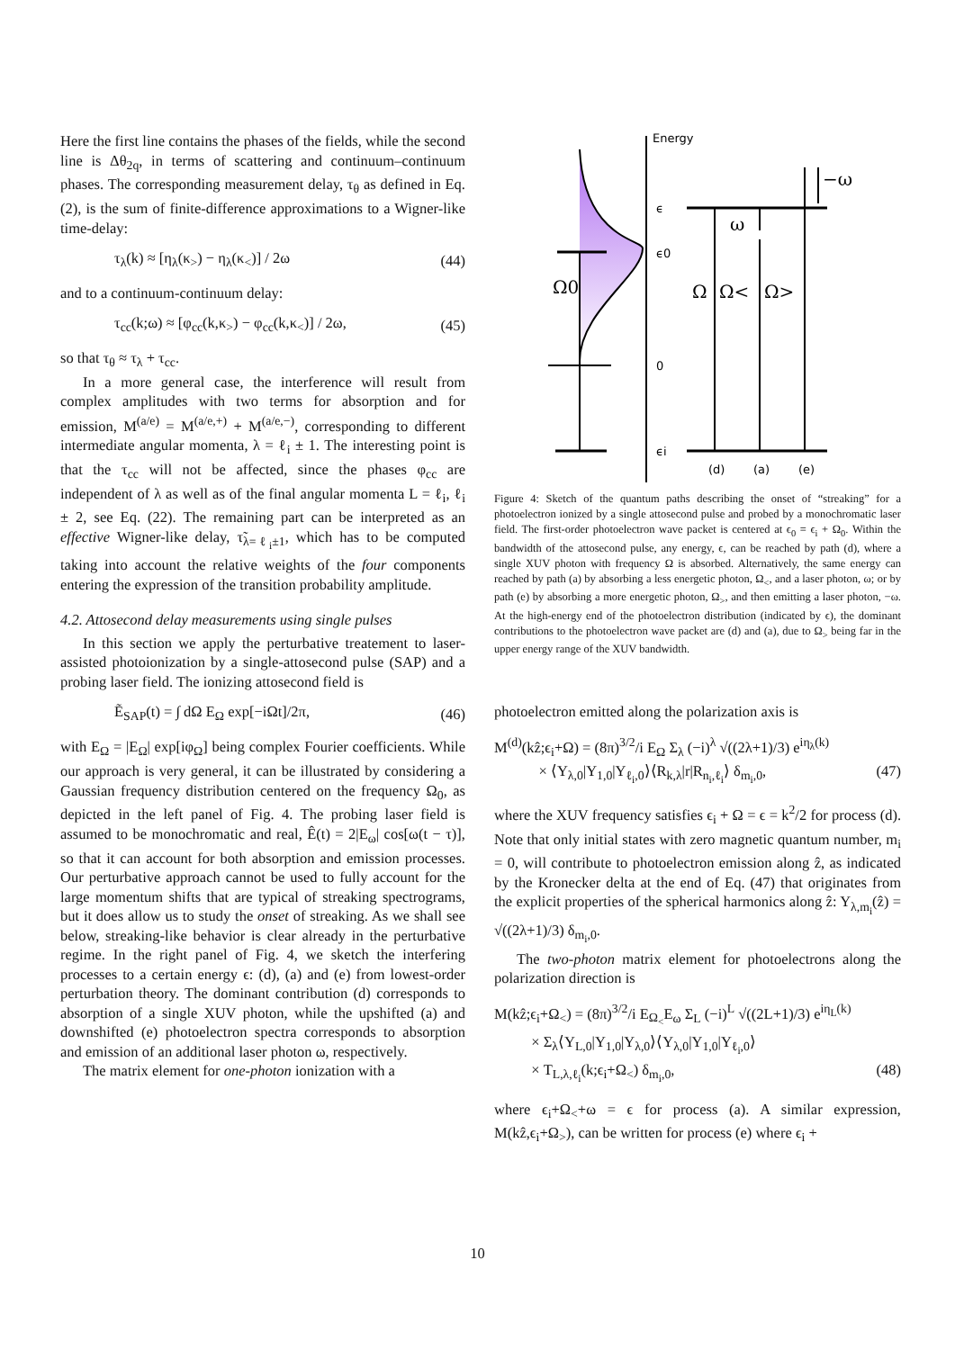Here the first line contains the phases of the fields, while the second line is Δθ<sub>2q</sub>, in terms of scattering and continuum–continuum phases. The corresponding measurement delay, τ<sub>θ</sub> as defined in Eq. (2), is the sum of finite-difference approximations to a Wigner-like time-delay:
τ<sub>λ</sub>(k) ≈ [η<sub>λ</sub>(κ<sub>></sub>) − η<sub>λ</sub>(κ<sub><</sub>)] / 2ω (44)
and to a continuum-continuum delay:
τ<sub>cc</sub>(k;ω) ≈ [φ<sub>cc</sub>(k,κ<sub>></sub>) − φ<sub>cc</sub>(k,κ<sub><</sub>)] / 2ω, (45)
so that τ<sub>θ</sub> ≈ τ<sub>λ</sub> + τ<sub>cc</sub>.
In a more general case, the interference will result from complex amplitudes with two terms for absorption and for emission, M<sup>(a/e)</sup> = M<sup>(a/e,+)</sup> + M<sup>(a/e,−)</sup>, corresponding to different intermediate angular momenta, λ = ℓ<sub>i</sub> ± 1. The interesting point is that the τ<sub>cc</sub> will not be affected, since the phases φ<sub>cc</sub> are independent of λ as well as of the final angular momenta L = ℓ<sub>i</sub>, ℓ<sub>i</sub> ± 2, see Eq. (22). The remaining part can be interpreted as an effective Wigner-like delay, τ̃<sub>λ=ℓ<sub>i</sub>±1</sub>, which has to be computed taking into account the relative weights of the four components entering the expression of the transition probability amplitude.
4.2. Attosecond delay measurements using single pulses
In this section we apply the perturbative treatement to laser-assisted photoionization by a single-attosecond pulse (SAP) and a probing laser field. The ionizing attosecond field is
Ẽ<sub>SAP</sub>(t) = ∫ dΩ E<sub>Ω</sub> exp[−iΩt]/2π, (46)
with E<sub>Ω</sub> = |E<sub>Ω</sub>| exp[iφ<sub>Ω</sub>] being complex Fourier coefficients. While our approach is very general, it can be illustrated by considering a Gaussian frequency distribution centered on the frequency Ω<sub>0</sub>, as depicted in the left panel of Fig. 4. The probing laser field is assumed to be monochromatic and real, Ê(t) = 2|E<sub>ω</sub>| cos[ω(t − τ)], so that it can account for both absorption and emission processes. Our perturbative approach cannot be used to fully account for the large momentum shifts that are typical of streaking spectrograms, but it does allow us to study the onset of streaking. As we shall see below, streaking-like behavior is clear already in the perturbative regime. In the right panel of Fig. 4, we sketch the interfering processes to a certain energy ϵ: (d), (a) and (e) from lowest-order perturbation theory. The dominant contribution (d) corresponds to absorption of a single XUV photon, while the upshifted (a) and downshifted (e) photoelectron spectra corresponds to absorption and emission of an additional laser photon ω, respectively.
The matrix element for one-photon ionization with a
Energy
ϵ
ϵ0
0
ϵi
(d)
(a)
(e)
Ω0
Ω
Ω<
Ω>
ω
−ω
Figure 4: Sketch of the quantum paths describing the onset of “streaking” for a photoelectron ionized by a single attosecond pulse and probed by a monochromatic laser field. The first-order photoelectron wave packet is centered at ϵ<sub>0</sub> = ϵ<sub>i</sub> + Ω<sub>0</sub>. Within the bandwidth of the attosecond pulse, any energy, ϵ, can be reached by path (d), where a single XUV photon with frequency Ω is absorbed. Alternatively, the same energy can reached by path (a) by absorbing a less energetic photon, Ω<sub><</sub>, and a laser photon, ω; or by path (e) by absorbing a more energetic photon, Ω<sub>></sub>, and then emitting a laser photon, −ω. At the high-energy end of the photoelectron distribution (indicated by ϵ), the dominant contributions to the photoelectron wave packet are (d) and (a), due to Ω<sub>></sub> being far in the upper energy range of the XUV bandwidth.
photoelectron emitted along the polarization axis is
M<sup>(d)</sup>(kẑ;ϵ<sub>i</sub>+Ω) = (8π)<sup>3/2</sup>/i E<sub>Ω</sub> Σ<sub>λ</sub> (−i)<sup>λ</sup> √((2λ+1)/3) e<sup>iη<sub>λ</sub>(k)</sup>
× ⟨Y<sub>λ,0</sub>|Y<sub>1,0</sub>|Y<sub>ℓ<sub>i</sub>,0</sub>⟩⟨R<sub>k,λ</sub>|r|R<sub>n<sub>i</sub>,ℓ<sub>i</sub></sub>⟩ δ<sub>m<sub>i</sub>,0</sub>, (47)
where the XUV frequency satisfies ϵ<sub>i</sub> + Ω = ϵ = k<sup>2</sup>/2 for process (d). Note that only initial states with zero magnetic quantum number, m<sub>i</sub> = 0, will contribute to photoelectron emission along ẑ, as indicated by the Kronecker delta at the end of Eq. (47) that originates from the explicit properties of the spherical harmonics along ẑ: Y<sub>λ,m<sub>i</sub></sub>(ẑ) = √((2λ+1)/3) δ<sub>m<sub>i</sub>,0</sub>.
The two-photon matrix element for photoelectrons along the polarization direction is
M(kẑ;ϵ<sub>i</sub>+Ω<sub><</sub>) = (8π)<sup>3/2</sup>/i E<sub>Ω<sub><</sub></sub>E<sub>ω</sub> Σ<sub>L</sub> (−i)<sup>L</sup> √((2L+1)/3) e<sup>iη<sub>L</sub>(k)</sup>
× Σ<sub>λ</sub>⟨Y<sub>L,0</sub>|Y<sub>1,0</sub>|Y<sub>λ,0</sub>⟩⟨Y<sub>λ,0</sub>|Y<sub>1,0</sub>|Y<sub>ℓ<sub>i</sub>,0</sub>⟩
× T<sub>L,λ,ℓ<sub>i</sub></sub>(k;ϵ<sub>i</sub>+Ω<sub><</sub>) δ<sub>m<sub>i</sub>,0</sub>, (48)
where ϵ<sub>i</sub>+Ω<sub><</sub>+ω = ϵ for process (a). A similar expression, M(kẑ,ϵ<sub>i</sub>+Ω<sub>></sub>), can be written for process (e) where ϵ<sub>i</sub> +
10